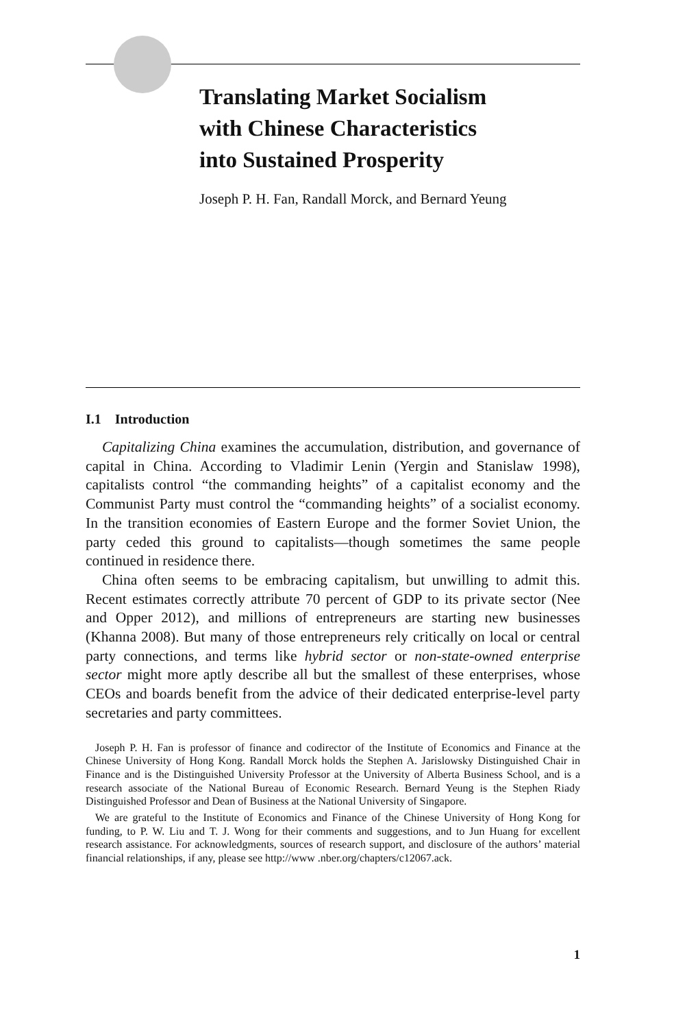Translating Market Socialism
with Chinese Characteristics
into Sustained Prosperity
Joseph P. H. Fan, Randall Morck, and Bernard Yeung
I.1 Introduction
Capitalizing China examines the accumulation, distribution, and governance of capital in China. According to Vladimir Lenin (Yergin and Stanislaw 1998), capitalists control “the commanding heights” of a capitalist economy and the Communist Party must control the “commanding heights” of a socialist economy. In the transition economies of Eastern Europe and the former Soviet Union, the party ceded this ground to capitalists—though sometimes the same people continued in residence there.
China often seems to be embracing capitalism, but unwilling to admit this. Recent estimates correctly attribute 70 percent of GDP to its private sector (Nee and Opper 2012), and millions of entrepreneurs are starting new businesses (Khanna 2008). But many of those entrepreneurs rely critically on local or central party connections, and terms like hybrid sector or non-state-owned enterprise sector might more aptly describe all but the smallest of these enterprises, whose CEOs and boards benefit from the advice of their dedicated enterprise-level party secretaries and party committees.
Joseph P. H. Fan is professor of finance and codirector of the Institute of Economics and Finance at the Chinese University of Hong Kong. Randall Morck holds the Stephen A. Jarislowsky Distinguished Chair in Finance and is the Distinguished University Professor at the University of Alberta Business School, and is a research associate of the National Bureau of Economic Research. Bernard Yeung is the Stephen Riady Distinguished Professor and Dean of Business at the National University of Singapore.
We are grateful to the Institute of Economics and Finance of the Chinese University of Hong Kong for funding, to P. W. Liu and T. J. Wong for their comments and suggestions, and to Jun Huang for excellent research assistance. For acknowledgments, sources of research support, and disclosure of the authors’ material financial relationships, if any, please see http://www .nber.org/chapters/c12067.ack.
1